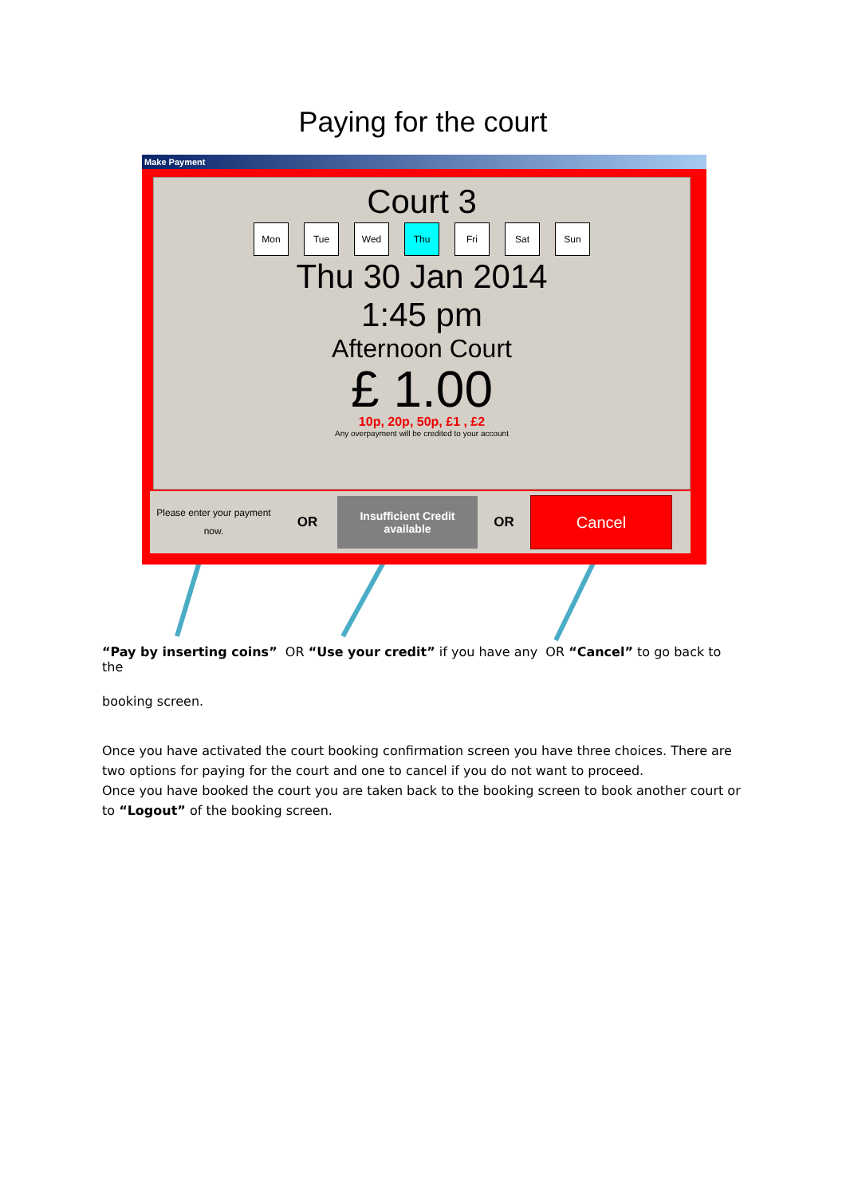Paying for the court
Make Payment
Court 3
Mon Tue Wed Thu Fri Sat Sun
Thu 30 Jan 2014
1:45 pm
Afternoon Court
£ 1.00
10p, 20p, 50p, £1 , £2
Any overpayment will be credited to your account
Please enter your payment now.
OR
Insufficient Credit
available
OR
Cancel
“Pay by inserting coins” OR “Use your credit” if you have any OR “Cancel” to go back to the
booking screen.
Once you have activated the court booking confirmation screen you have three choices. There are two options for paying for the court and one to cancel if you do not want to proceed.
Once you have booked the court you are taken back to the booking screen to book another court or to “Logout” of the booking screen.